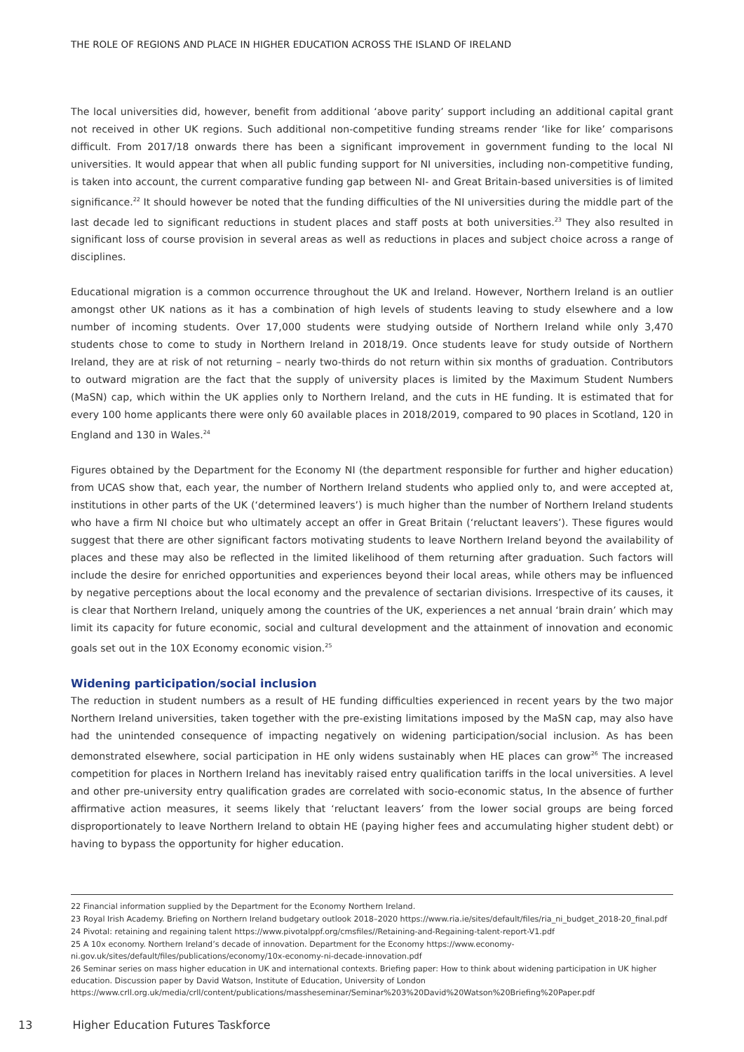THE ROLE OF REGIONS AND PLACE IN HIGHER EDUCATION ACROSS THE ISLAND OF IRELAND
The local universities did, however, benefit from additional ‘above parity’ support including an additional capital grant not received in other UK regions. Such additional non-competitive funding streams render ‘like for like’ comparisons difficult. From 2017/18 onwards there has been a significant improvement in government funding to the local NI universities. It would appear that when all public funding support for NI universities, including non-competitive funding, is taken into account, the current comparative funding gap between NI- and Great Britain-based universities is of limited significance.<sup>22</sup> It should however be noted that the funding difficulties of the NI universities during the middle part of the last decade led to significant reductions in student places and staff posts at both universities.<sup>23</sup> They also resulted in significant loss of course provision in several areas as well as reductions in places and subject choice across a range of disciplines.
Educational migration is a common occurrence throughout the UK and Ireland. However, Northern Ireland is an outlier amongst other UK nations as it has a combination of high levels of students leaving to study elsewhere and a low number of incoming students. Over 17,000 students were studying outside of Northern Ireland while only 3,470 students chose to come to study in Northern Ireland in 2018/19. Once students leave for study outside of Northern Ireland, they are at risk of not returning – nearly two-thirds do not return within six months of graduation. Contributors to outward migration are the fact that the supply of university places is limited by the Maximum Student Numbers (MaSN) cap, which within the UK applies only to Northern Ireland, and the cuts in HE funding. It is estimated that for every 100 home applicants there were only 60 available places in 2018/2019, compared to 90 places in Scotland, 120 in England and 130 in Wales.<sup>24</sup>
Figures obtained by the Department for the Economy NI (the department responsible for further and higher education) from UCAS show that, each year, the number of Northern Ireland students who applied only to, and were accepted at, institutions in other parts of the UK (‘determined leavers’) is much higher than the number of Northern Ireland students who have a firm NI choice but who ultimately accept an offer in Great Britain (‘reluctant leavers’). These figures would suggest that there are other significant factors motivating students to leave Northern Ireland beyond the availability of places and these may also be reflected in the limited likelihood of them returning after graduation. Such factors will include the desire for enriched opportunities and experiences beyond their local areas, while others may be influenced by negative perceptions about the local economy and the prevalence of sectarian divisions. Irrespective of its causes, it is clear that Northern Ireland, uniquely among the countries of the UK, experiences a net annual ‘brain drain’ which may limit its capacity for future economic, social and cultural development and the attainment of innovation and economic goals set out in the 10X Economy economic vision.<sup>25</sup>
Widening participation/social inclusion
The reduction in student numbers as a result of HE funding difficulties experienced in recent years by the two major Northern Ireland universities, taken together with the pre-existing limitations imposed by the MaSN cap, may also have had the unintended consequence of impacting negatively on widening participation/social inclusion. As has been demonstrated elsewhere, social participation in HE only widens sustainably when HE places can grow<sup>26</sup> The increased competition for places in Northern Ireland has inevitably raised entry qualification tariffs in the local universities. A level and other pre-university entry qualification grades are correlated with socio-economic status, In the absence of further affirmative action measures, it seems likely that ‘reluctant leavers’ from the lower social groups are being forced disproportionately to leave Northern Ireland to obtain HE (paying higher fees and accumulating higher student debt) or having to bypass the opportunity for higher education.
22 Financial information supplied by the Department for the Economy Northern Ireland.
23 Royal Irish Academy. Briefing on Northern Ireland budgetary outlook 2018–2020 https://www.ria.ie/sites/default/files/ria_ni_budget_2018-20_final.pdf
24 Pivotal: retaining and regaining talent https://www.pivotalppf.org/cmsfiles//Retaining-and-Regaining-talent-report-V1.pdf
25 A 10x economy. Northern Ireland’s decade of innovation. Department for the Economy https://www.economy-ni.gov.uk/sites/default/files/publications/economy/10x-economy-ni-decade-innovation.pdf
26 Seminar series on mass higher education in UK and international contexts. Briefing paper: How to think about widening participation in UK higher education. Discussion paper by David Watson, Institute of Education, University of London https://www.crll.org.uk/media/crll/content/publications/massheseminar/Seminar%203%20David%20Watson%20Briefing%20Paper.pdf
13 Higher Education Futures Taskforce